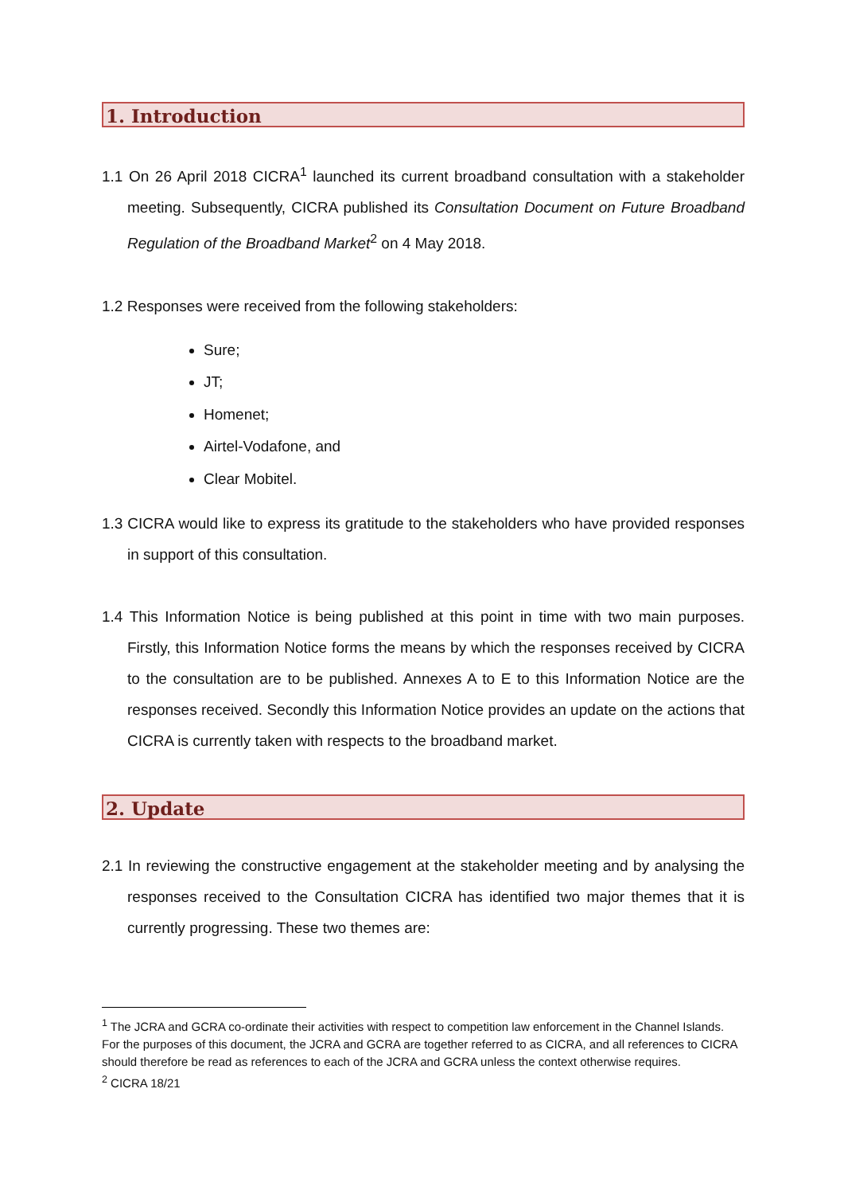1. Introduction
1.1 On 26 April 2018 CICRA<sup>1</sup> launched its current broadband consultation with a stakeholder meeting. Subsequently, CICRA published its Consultation Document on Future Broadband Regulation of the Broadband Market<sup>2</sup> on 4 May 2018.
1.2 Responses were received from the following stakeholders:
Sure;
JT;
Homenet;
Airtel-Vodafone, and
Clear Mobitel.
1.3 CICRA would like to express its gratitude to the stakeholders who have provided responses in support of this consultation.
1.4 This Information Notice is being published at this point in time with two main purposes. Firstly, this Information Notice forms the means by which the responses received by CICRA to the consultation are to be published. Annexes A to E to this Information Notice are the responses received. Secondly this Information Notice provides an update on the actions that CICRA is currently taken with respects to the broadband market.
2. Update
2.1 In reviewing the constructive engagement at the stakeholder meeting and by analysing the responses received to the Consultation CICRA has identified two major themes that it is currently progressing. These two themes are:
<sup>1</sup> The JCRA and GCRA co-ordinate their activities with respect to competition law enforcement in the Channel Islands. For the purposes of this document, the JCRA and GCRA are together referred to as CICRA, and all references to CICRA should therefore be read as references to each of the JCRA and GCRA unless the context otherwise requires.
<sup>2</sup> CICRA 18/21